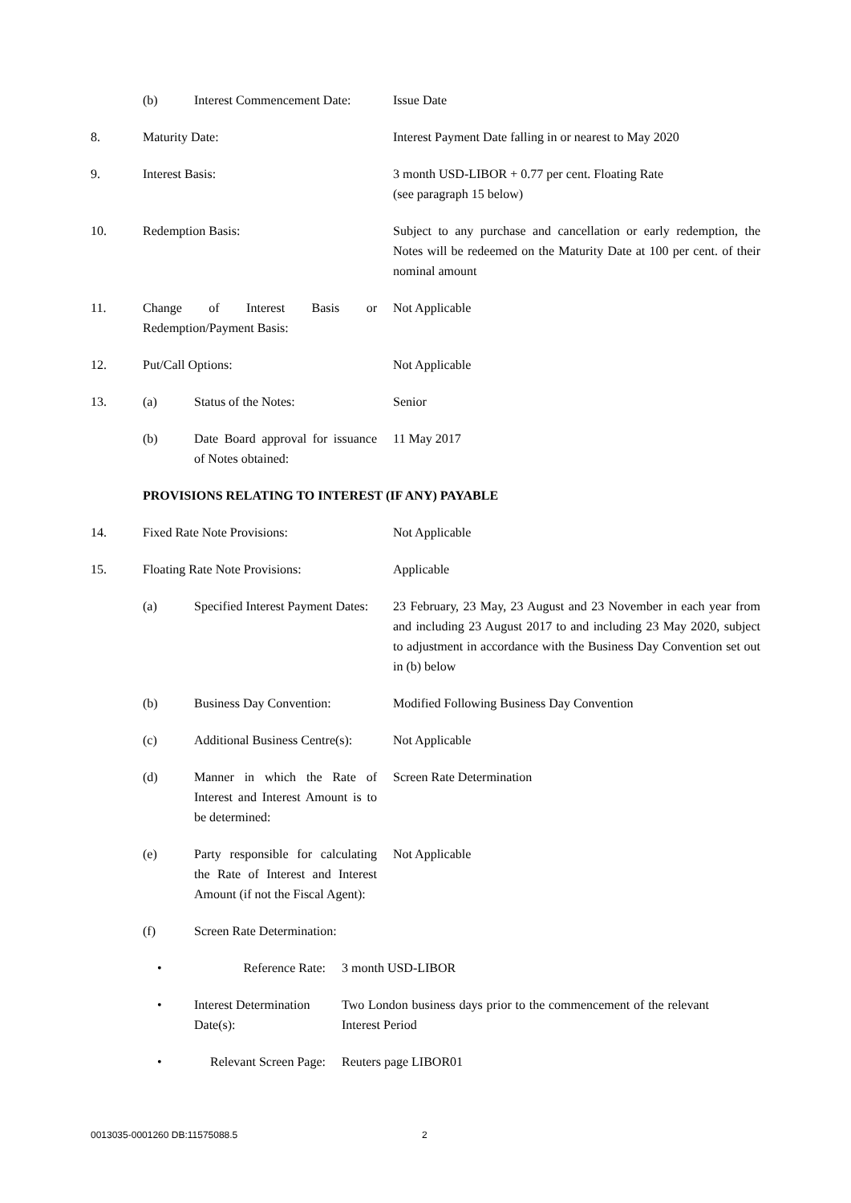(b) Interest Commencement Date:
Issue Date
8. Maturity Date: Interest Payment Date falling in or nearest to May 2020
9. Interest Basis: 3 month USD-LIBOR + 0.77 per cent. Floating Rate
(see paragraph 15 below)
10. Redemption Basis: Subject to any purchase and cancellation or early redemption, the Notes will be redeemed on the Maturity Date at 100 per cent. of their nominal amount
11. Change of Interest Basis or Redemption/Payment Basis:
Not Applicable
12. Put/Call Options: Not Applicable
13. (a) Status of the Notes: Senior
(b) Date Board approval for issuance of Notes obtained:
11 May 2017
PROVISIONS RELATING TO INTEREST (IF ANY) PAYABLE
14. Fixed Rate Note Provisions: Not Applicable
15. Floating Rate Note Provisions: Applicable
(a) Specified Interest Payment Dates:
23 February, 23 May, 23 August and 23 November in each year from and including 23 August 2017 to and including 23 May 2020, subject to adjustment in accordance with the Business Day Convention set out in (b) below
(b) Business Day Convention:
Modified Following Business Day Convention
(c) Additional Business Centre(s):
Not Applicable
(d) Manner in which the Rate of Interest and Interest Amount is to be determined:
Screen Rate Determination
(e) Party responsible for calculating the Rate of Interest and Interest Amount (if not the Fiscal Agent):
Not Applicable
(f) Screen Rate Determination:
• Reference Rate: 3 month USD-LIBOR
• Interest Determination Date(s):
Two London business days prior to the commencement of the relevant Interest Period
• Relevant Screen Page:
Reuters page LIBOR01
0013035-0001260 DB:11575088.5 2